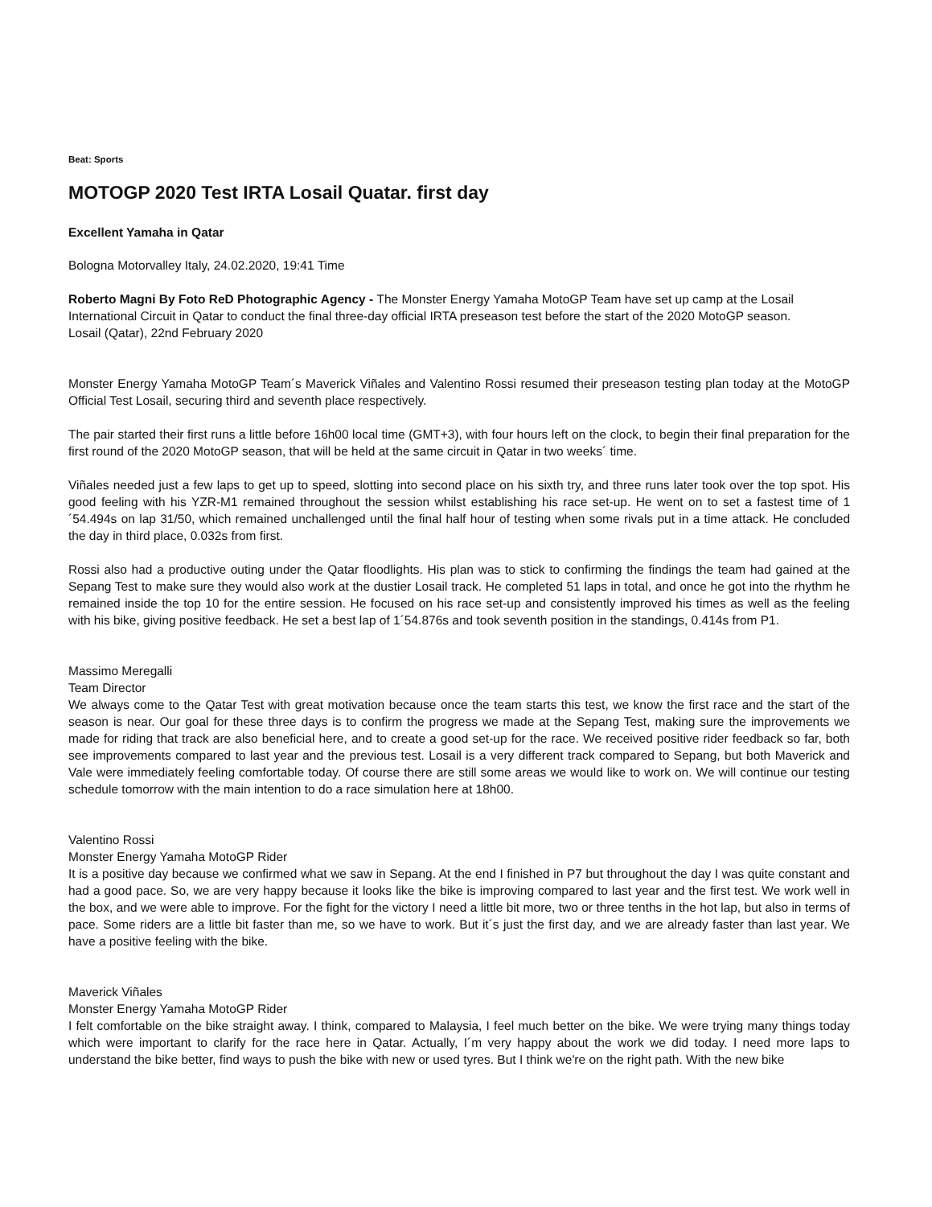Beat: Sports
MOTOGP 2020 Test IRTA Losail Quatar. first day
Excellent Yamaha in Qatar
Bologna Motorvalley Italy, 24.02.2020, 19:41 Time
Roberto Magni By Foto ReD Photographic Agency - The Monster Energy Yamaha MotoGP Team have set up camp at the Losail International Circuit in Qatar to conduct the final three-day official IRTA preseason test before the start of the 2020 MotoGP season.
Losail (Qatar), 22nd February 2020
Monster Energy Yamaha MotoGP Team´s Maverick Viñales and Valentino Rossi resumed their preseason testing plan today at the MotoGP Official Test Losail, securing third and seventh place respectively.
The pair started their first runs a little before 16h00 local time (GMT+3), with four hours left on the clock, to begin their final preparation for the first round of the 2020 MotoGP season, that will be held at the same circuit in Qatar in two weeks´ time.
Viñales needed just a few laps to get up to speed, slotting into second place on his sixth try, and three runs later took over the top spot. His good feeling with his YZR-M1 remained throughout the session whilst establishing his race set-up. He went on to set a fastest time of 1´54.494s on lap 31/50, which remained unchallenged until the final half hour of testing when some rivals put in a time attack. He concluded the day in third place, 0.032s from first.
Rossi also had a productive outing under the Qatar floodlights. His plan was to stick to confirming the findings the team had gained at the Sepang Test to make sure they would also work at the dustier Losail track. He completed 51 laps in total, and once he got into the rhythm he remained inside the top 10 for the entire session. He focused on his race set-up and consistently improved his times as well as the feeling with his bike, giving positive feedback. He set a best lap of 1´54.876s and took seventh position in the standings, 0.414s from P1.
Massimo Meregalli
Team Director
We always come to the Qatar Test with great motivation because once the team starts this test, we know the first race and the start of the season is near. Our goal for these three days is to confirm the progress we made at the Sepang Test, making sure the improvements we made for riding that track are also beneficial here, and to create a good set-up for the race. We received positive rider feedback so far, both see improvements compared to last year and the previous test. Losail is a very different track compared to Sepang, but both Maverick and Vale were immediately feeling comfortable today. Of course there are still some areas we would like to work on. We will continue our testing schedule tomorrow with the main intention to do a race simulation here at 18h00.
Valentino Rossi
Monster Energy Yamaha MotoGP Rider
It is a positive day because we confirmed what we saw in Sepang. At the end I finished in P7 but throughout the day I was quite constant and had a good pace. So, we are very happy because it looks like the bike is improving compared to last year and the first test. We work well in the box, and we were able to improve. For the fight for the victory I need a little bit more, two or three tenths in the hot lap, but also in terms of pace. Some riders are a little bit faster than me, so we have to work. But it´s just the first day, and we are already faster than last year. We have a positive feeling with the bike.
Maverick Viñales
Monster Energy Yamaha MotoGP Rider
I felt comfortable on the bike straight away. I think, compared to Malaysia, I feel much better on the bike. We were trying many things today which were important to clarify for the race here in Qatar. Actually, I´m very happy about the work we did today. I need more laps to understand the bike better, find ways to push the bike with new or used tyres. But I think we're on the right path. With the new bike